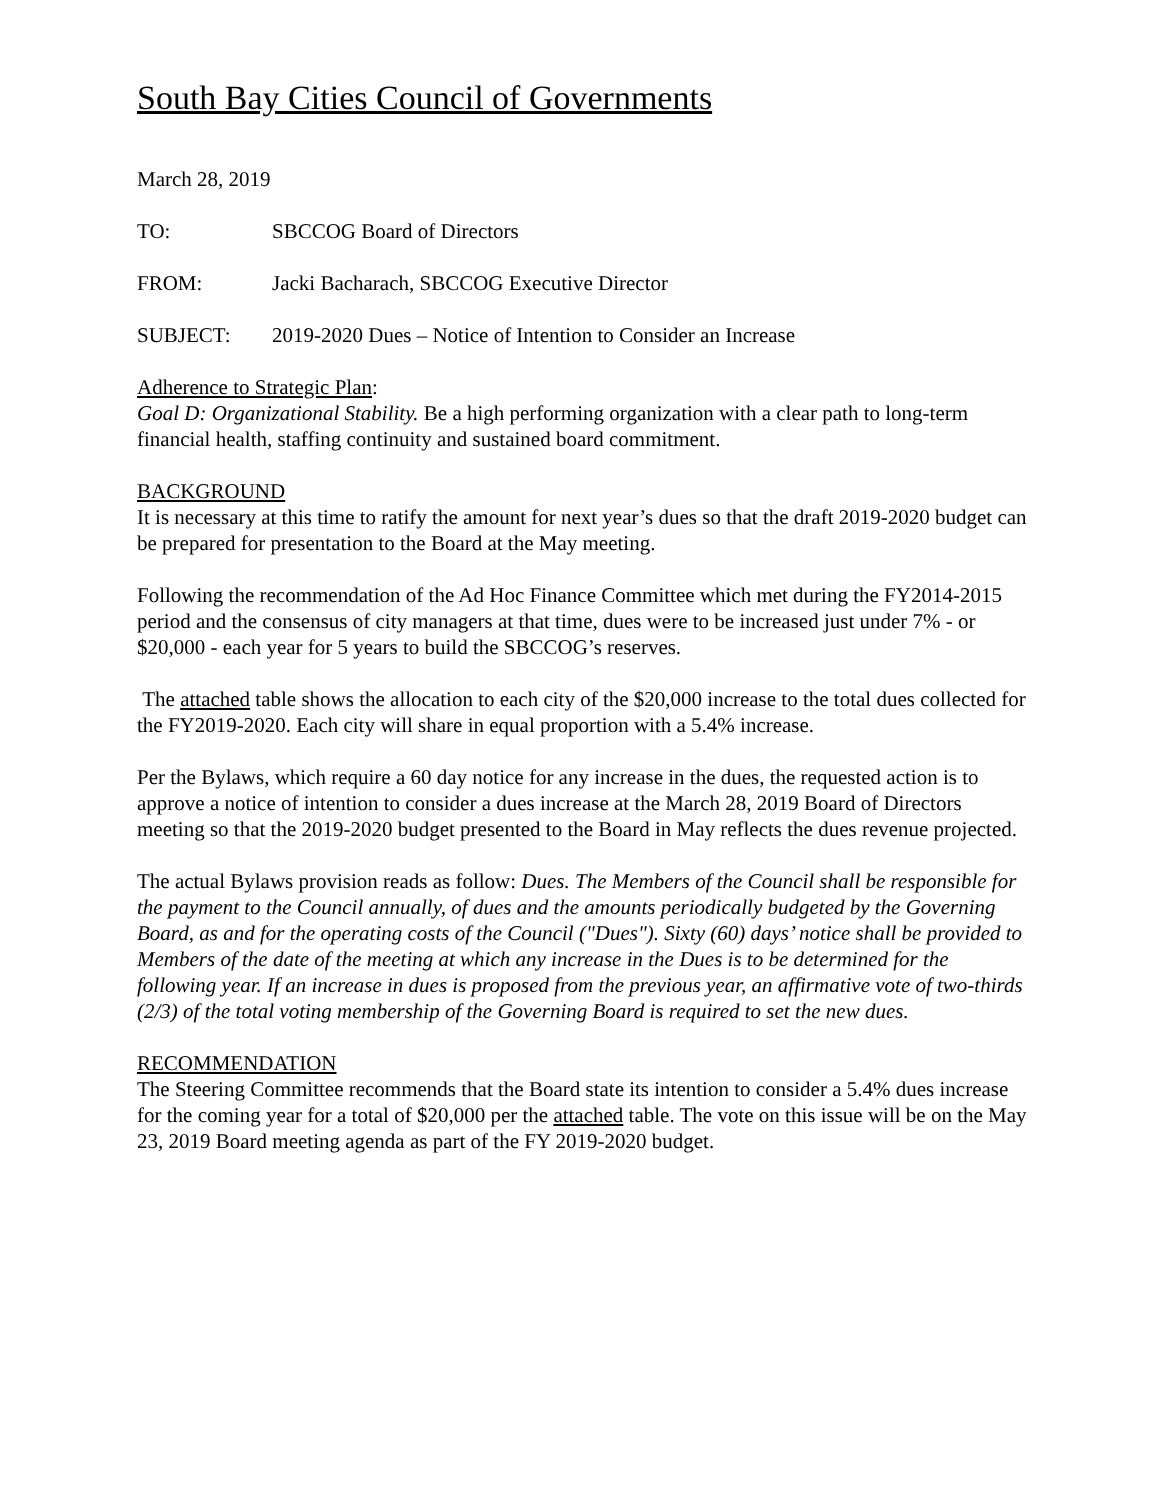South Bay Cities Council of Governments
March 28, 2019
TO: SBCCOG Board of Directors
FROM: Jacki Bacharach, SBCCOG Executive Director
SUBJECT: 2019-2020 Dues – Notice of Intention to Consider an Increase
Adherence to Strategic Plan:
Goal D: Organizational Stability. Be a high performing organization with a clear path to long-term financial health, staffing continuity and sustained board commitment.
BACKGROUND
It is necessary at this time to ratify the amount for next year’s dues so that the draft 2019-2020 budget can be prepared for presentation to the Board at the May meeting.
Following the recommendation of the Ad Hoc Finance Committee which met during the FY2014-2015 period and the consensus of city managers at that time, dues were to be increased just under 7% - or $20,000 - each year for 5 years to build the SBCCOG’s reserves.
The attached table shows the allocation to each city of the $20,000 increase to the total dues collected for the FY2019-2020. Each city will share in equal proportion with a 5.4% increase.
Per the Bylaws, which require a 60 day notice for any increase in the dues, the requested action is to approve a notice of intention to consider a dues increase at the March 28, 2019 Board of Directors meeting so that the 2019-2020 budget presented to the Board in May reflects the dues revenue projected.
The actual Bylaws provision reads as follow: Dues. The Members of the Council shall be responsible for the payment to the Council annually, of dues and the amounts periodically budgeted by the Governing Board, as and for the operating costs of the Council ("Dues"). Sixty (60) days’ notice shall be provided to Members of the date of the meeting at which any increase in the Dues is to be determined for the following year. If an increase in dues is proposed from the previous year, an affirmative vote of two-thirds (2/3) of the total voting membership of the Governing Board is required to set the new dues.
RECOMMENDATION
The Steering Committee recommends that the Board state its intention to consider a 5.4% dues increase for the coming year for a total of $20,000 per the attached table. The vote on this issue will be on the May 23, 2019 Board meeting agenda as part of the FY 2019-2020 budget.